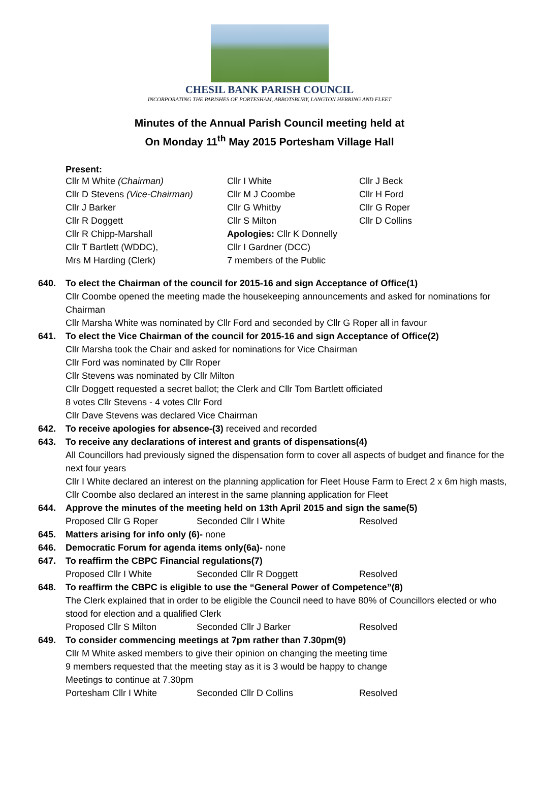CHESIL BANK PARISH COUNCIL
INCORPORATING THE PARISHES OF PORTESHAM, ABBOTSBURY, LANGTON HERRING AND FLEET
Minutes of the Annual Parish Council meeting held at
On Monday 11<sup>th</sup> May 2015 Portesham Village Hall
Present:
| Cllr M White (Chairman) | Cllr I White | Cllr J Beck |
| Cllr D Stevens (Vice-Chairman) | Cllr M J Coombe | Cllr H Ford |
| Cllr J Barker | Cllr G Whitby | Cllr G Roper |
| Cllr R Doggett | Cllr S Milton | Cllr D Collins |
| Cllr R Chipp-Marshall | Apologies: Cllr K Donnelly | |
| Cllr T Bartlett (WDDC), | Cllr I Gardner (DCC) | |
| Mrs M Harding (Clerk) | 7 members of the Public | |
640. To elect the Chairman of the council for 2015-16 and sign Acceptance of Office(1)
Cllr Coombe opened the meeting made the housekeeping announcements and asked for nominations for Chairman
Cllr Marsha White was nominated by Cllr Ford and seconded by Cllr G Roper all in favour
641. To elect the Vice Chairman of the council for 2015-16 and sign Acceptance of Office(2)
Cllr Marsha took the Chair and asked for nominations for Vice Chairman
Cllr Ford was nominated by Cllr Roper
Cllr Stevens was nominated by Cllr Milton
Cllr Doggett requested a secret ballot; the Clerk and Cllr Tom Bartlett officiated
8 votes Cllr Stevens - 4 votes Cllr Ford
Cllr Dave Stevens was declared Vice Chairman
642. To receive apologies for absence-(3) received and recorded
643. To receive any declarations of interest and grants of dispensations(4)
All Councillors had previously signed the dispensation form to cover all aspects of budget and finance for the next four years
Cllr I White declared an interest on the planning application for Fleet House Farm to Erect 2 x 6m high masts, Cllr Coombe also declared an interest in the same planning application for Fleet
644. Approve the minutes of the meeting held on 13th April 2015 and sign the same(5)
Proposed Cllr G Roper Seconded Cllr I White Resolved
645. Matters arising for info only (6)- none
646. Democratic Forum for agenda items only(6a)- none
647. To reaffirm the CBPC Financial regulations(7)
Proposed Cllr I White Seconded Cllr R Doggett Resolved
648. To reaffirm the CBPC is eligible to use the “General Power of Competence”(8)
The Clerk explained that in order to be eligible the Council need to have 80% of Councillors elected or who stood for election and a qualified Clerk
Proposed Cllr S Milton Seconded Cllr J Barker Resolved
649. To consider commencing meetings at 7pm rather than 7.30pm(9)
Cllr M White asked members to give their opinion on changing the meeting time
9 members requested that the meeting stay as it is 3 would be happy to change
Meetings to continue at 7.30pm
Portesham Cllr I White Seconded Cllr D Collins Resolved